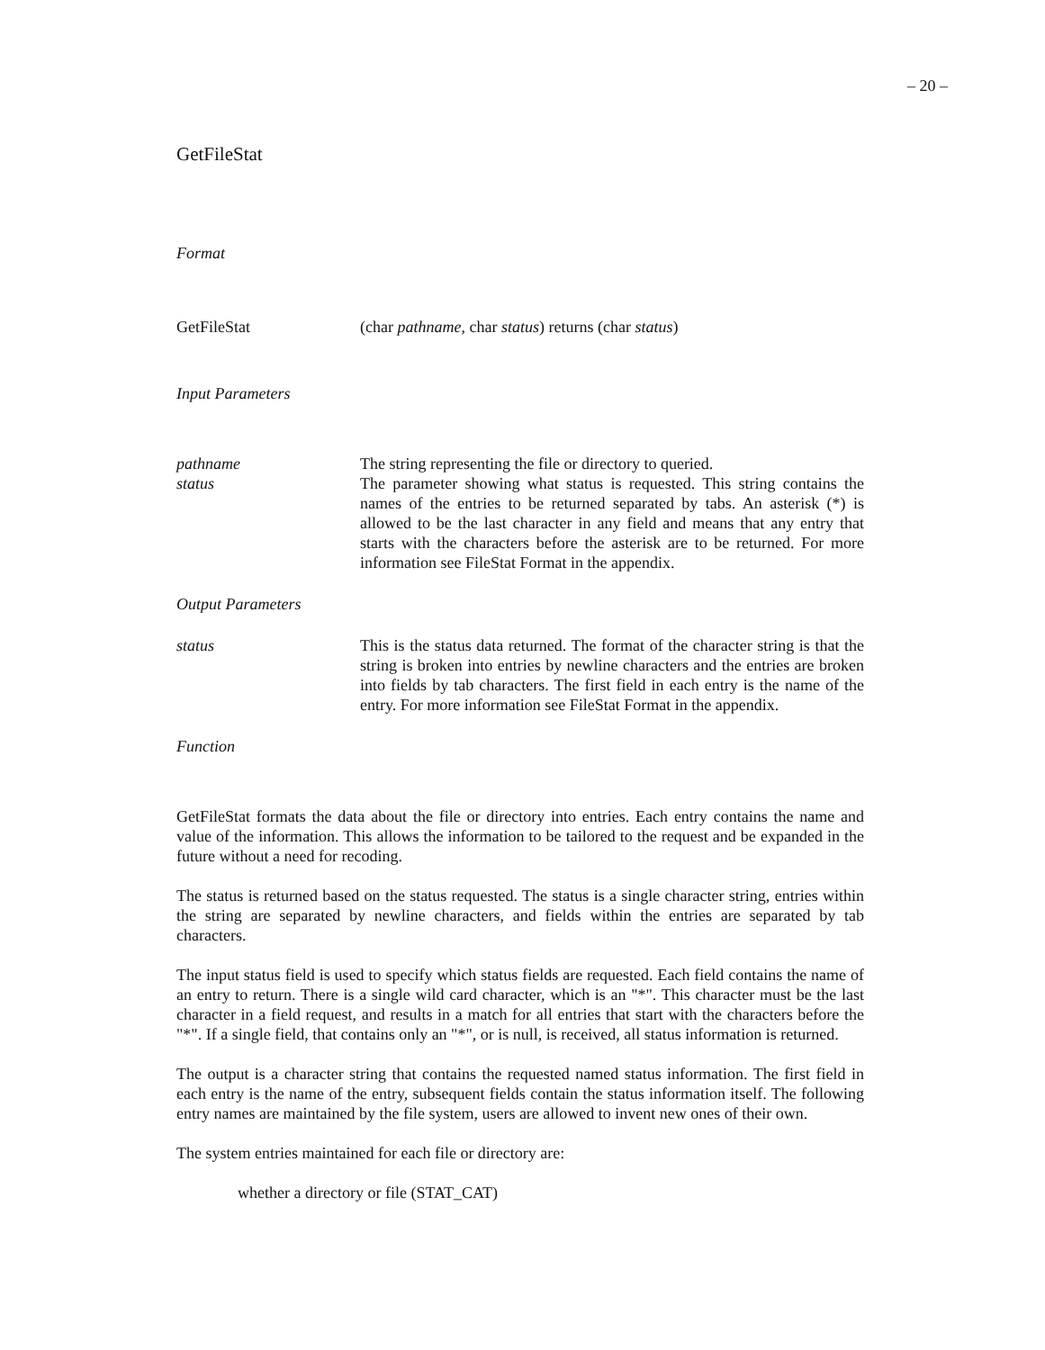– 20 –
GetFileStat
Format
GetFileStat (char pathname, char status) returns (char status)
Input Parameters
pathname The string representing the file or directory to queried.
status The parameter showing what status is requested. This string contains the names of the entries to be returned separated by tabs. An asterisk (*) is allowed to be the last character in any field and means that any entry that starts with the characters before the asterisk are to be returned. For more information see FileStat Format in the appendix.
Output Parameters
status This is the status data returned. The format of the character string is that the string is broken into entries by newline characters and the entries are broken into fields by tab characters. The first field in each entry is the name of the entry. For more information see FileStat Format in the appendix.
Function
GetFileStat formats the data about the file or directory into entries. Each entry contains the name and value of the information. This allows the information to be tailored to the request and be expanded in the future without a need for recoding.
The status is returned based on the status requested. The status is a single character string, entries within the string are separated by newline characters, and fields within the entries are separated by tab characters.
The input status field is used to specify which status fields are requested. Each field contains the name of an entry to return. There is a single wild card character, which is an "*". This character must be the last character in a field request, and results in a match for all entries that start with the characters before the "*". If a single field, that contains only an "*", or is null, is received, all status information is returned.
The output is a character string that contains the requested named status information. The first field in each entry is the name of the entry, subsequent fields contain the status information itself. The following entry names are maintained by the file system, users are allowed to invent new ones of their own.
The system entries maintained for each file or directory are:
whether a directory or file (STAT_CAT)